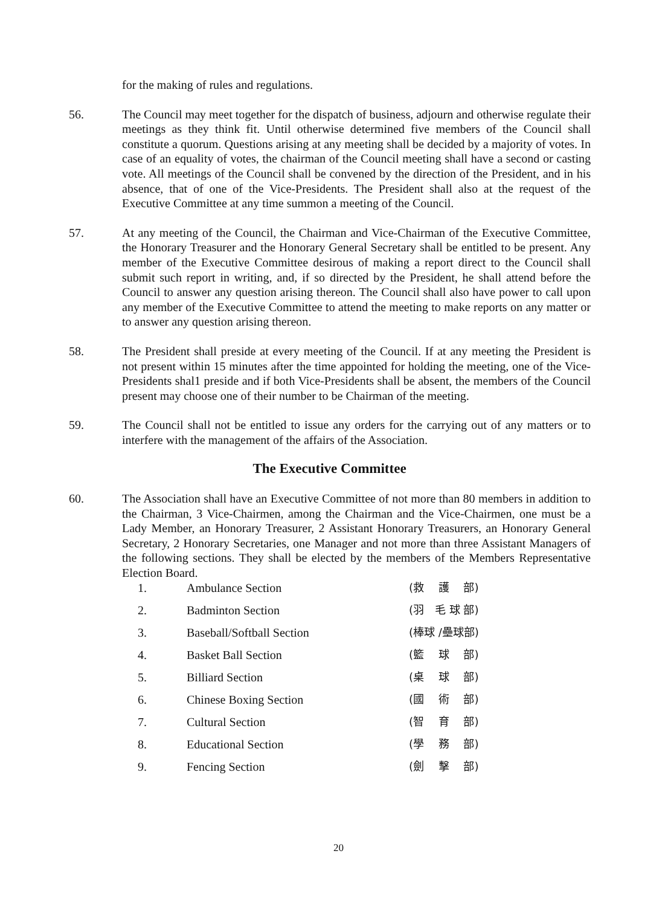for the making of rules and regulations.
56. The Council may meet together for the dispatch of business, adjourn and otherwise regulate their meetings as they think fit. Until otherwise determined five members of the Council shall constitute a quorum. Questions arising at any meeting shall be decided by a majority of votes. In case of an equality of votes, the chairman of the Council meeting shall have a second or casting vote. All meetings of the Council shall be convened by the direction of the President, and in his absence, that of one of the Vice-Presidents. The President shall also at the request of the Executive Committee at any time summon a meeting of the Council.
57. At any meeting of the Council, the Chairman and Vice-Chairman of the Executive Committee, the Honorary Treasurer and the Honorary General Secretary shall be entitled to be present. Any member of the Executive Committee desirous of making a report direct to the Council shall submit such report in writing, and, if so directed by the President, he shall attend before the Council to answer any question arising thereon. The Council shall also have power to call upon any member of the Executive Committee to attend the meeting to make reports on any matter or to answer any question arising thereon.
58. The President shall preside at every meeting of the Council. If at any meeting the President is not present within 15 minutes after the time appointed for holding the meeting, one of the Vice-Presidents shal1 preside and if both Vice-Presidents shall be absent, the members of the Council present may choose one of their number to be Chairman of the meeting.
59. The Council shall not be entitled to issue any orders for the carrying out of any matters or to interfere with the management of the affairs of the Association.
The Executive Committee
60. The Association shall have an Executive Committee of not more than 80 members in addition to the Chairman, 3 Vice-Chairmen, among the Chairman and the Vice-Chairmen, one must be a Lady Member, an Honorary Treasurer, 2 Assistant Honorary Treasurers, an Honorary General Secretary, 2 Honorary Secretaries, one Manager and not more than three Assistant Managers of the following sections. They shall be elected by the members of the Members Representative Election Board.
1. Ambulance Section (救　 護　 部)
2. Badminton Section (羽　毛 球 部)
3. Baseball/Softball Section (棒球 /壘球部)
4. Basket Ball Section (籃　 球　 部)
5. Billiard Section (桌　 球　 部)
6. Chinese Boxing Section (國　 術　 部)
7. Cultural Section (智　 育　 部)
8. Educational Section (學　 務　 部)
9. Fencing Section (劍　 擊　 部)
20